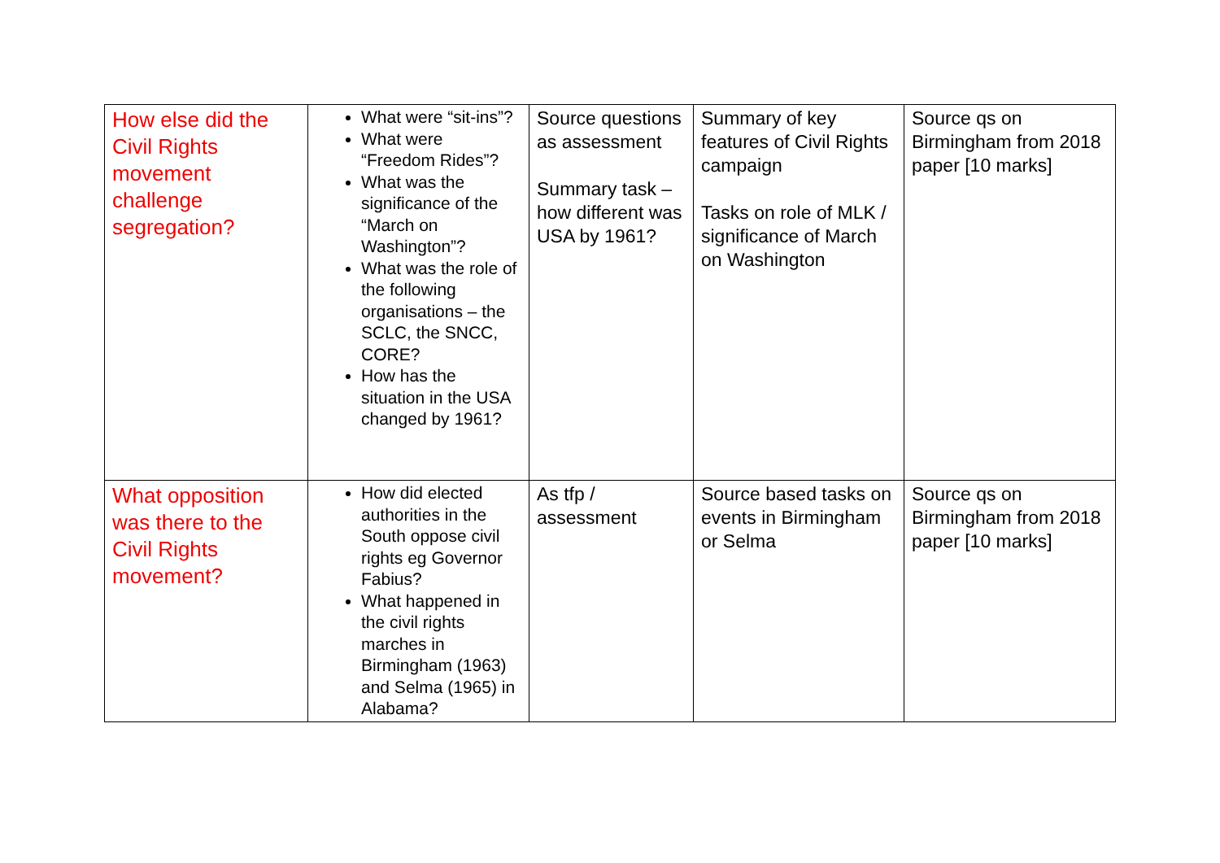| How else did the Civil Rights movement challenge segregation? | What were “sit-ins”? What were “Freedom Rides”? What was the significance of the “March on Washington”? What was the role of the following organisations – the SCLC, the SNCC, CORE? How has the situation in the USA changed by 1961? | Source questions as assessment Summary task – how different was USA by 1961? | Summary of key features of Civil Rights campaign Tasks on role of MLK / significance of March on Washington | Source qs on Birmingham from 2018 paper [10 marks] |
| What opposition was there to the Civil Rights movement? | How did elected authorities in the South oppose civil rights eg Governor Fabius? What happened in the civil rights marches in Birmingham (1963) and Selma (1965) in Alabama? | As tfp / assessment | Source based tasks on events in Birmingham or Selma | Source qs on Birmingham from 2018 paper [10 marks] |